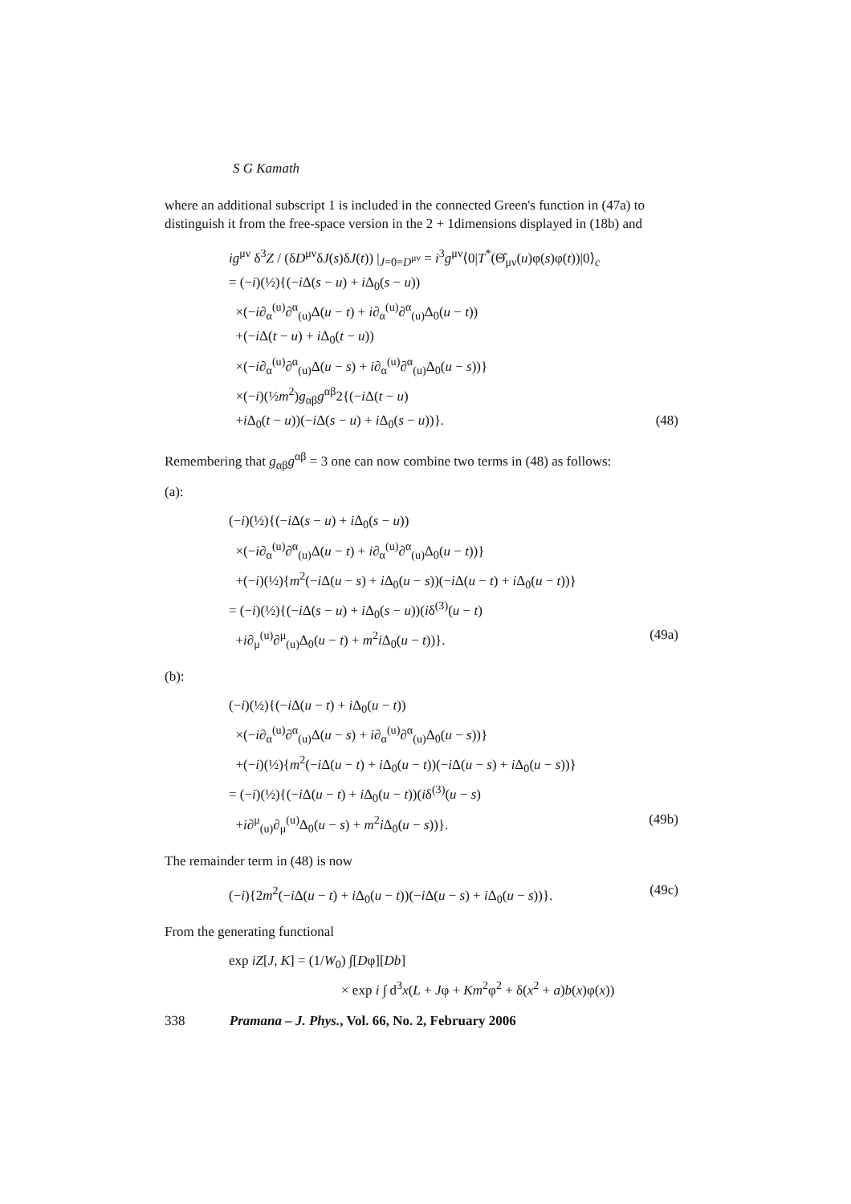S G Kamath
where an additional subscript 1 is included in the connected Green's function in (47a) to distinguish it from the free-space version in the 2 + 1dimensions displayed in (18b) and
ig<sup>μν</sup> δ<sup>3</sup>Z / (δD<sup>μν</sup>δJ(s)δJ(t)) |<sub>J=0=D<sup>μν</sup></sub> = i<sup>3</sup>g<sup>μν</sup>⟨0|T<sup>*</sup>(Θ̂<sub>μν</sub>(u)φ(s)φ(t))|0⟩<sub>c</sub>
= (−i)(½){(−i Δ(s − u) + i Δ<sub>0</sub>(s − u))
×(−i∂<sub>α</sub><sup>(u)</sup>∂<sup>α</sup><sub>(u)</sub>Δ(u − t) + i∂<sub>α</sub><sup>(u)</sup>∂<sup>α</sup><sub>(u)</sub>Δ<sub>0</sub>(u − t))
+(−i Δ(t − u) + i Δ<sub>0</sub>(t − u))
×(−i∂<sub>α</sub><sup>(u)</sup>∂<sup>α</sup><sub>(u)</sub>Δ(u − s) + i∂<sub>α</sub><sup>(u)</sup>∂<sup>α</sup><sub>(u)</sub>Δ<sub>0</sub>(u − s))}
×(−i)(½m<sup>2</sup>)g<sub>αβ</sub>g<sup>αβ</sup>2{(−i Δ(t − u)
+i Δ<sub>0</sub>(t − u))(−i Δ(s − u) + i Δ<sub>0</sub>(s − u))}. (48)
Remembering that g<sub>αβ</sub>g<sup>αβ</sup> = 3 one can now combine two terms in (48) as follows:
(a):
(−i)(½){(−i Δ(s − u) + i Δ<sub>0</sub>(s − u))
×(−i∂<sub>α</sub><sup>(u)</sup>∂<sup>α</sup><sub>(u)</sub>Δ(u − t) + i∂<sub>α</sub><sup>(u)</sup>∂<sup>α</sup><sub>(u)</sub>Δ<sub>0</sub>(u − t))}
+(−i)(½){m<sup>2</sup>(−i Δ(u − s) + i Δ<sub>0</sub>(u − s))(−i Δ(u − t) + i Δ<sub>0</sub>(u − t))}
= (−i)(½){(−i Δ(s − u) + i Δ<sub>0</sub>(s − u))(iδ<sup>(3)</sup>(u − t)
+i∂<sub>μ</sub><sup>(u)</sup>∂<sup>μ</sup><sub>(u)</sub>Δ<sub>0</sub>(u − t) + m<sup>2</sup>i Δ<sub>0</sub>(u − t))}. (49a)
(b):
(−i)(½){(−i Δ(u − t) + i Δ<sub>0</sub>(u − t))
×(−i∂<sub>α</sub><sup>(u)</sup>∂<sup>α</sup><sub>(u)</sub>Δ(u − s) + i∂<sub>α</sub><sup>(u)</sup>∂<sup>α</sup><sub>(u)</sub>Δ<sub>0</sub>(u − s))}
+(−i)(½){m<sup>2</sup>(−i Δ(u − t) + i Δ<sub>0</sub>(u − t))(−i Δ(u − s) + i Δ<sub>0</sub>(u − s))}
= (−i)(½){(−i Δ(u − t) + i Δ<sub>0</sub>(u − t))(iδ<sup>(3)</sup>(u − s)
+i∂<sup>μ</sup><sub>(u)</sub>∂<sub>μ</sub><sup>(u)</sup>Δ<sub>0</sub>(u − s) + m<sup>2</sup>i Δ<sub>0</sub>(u − s))}. (49b)
The remainder term in (48) is now
(−i){2m<sup>2</sup>(−i Δ(u − t) + i Δ<sub>0</sub>(u − t))(−i Δ(u − s) + i Δ<sub>0</sub>(u − s))}. (49c)
From the generating functional
exp iZ[J, K] = (1/W<sub>0</sub>) ∫[Dφ][Db]
× exp i ∫ d<sup>3</sup>x(L + Jφ + Km<sup>2</sup>φ<sup>2</sup> + δ(x<sup>2</sup> + a)b(x)φ(x))
338 Pramana – J. Phys., Vol. 66, No. 2, February 2006